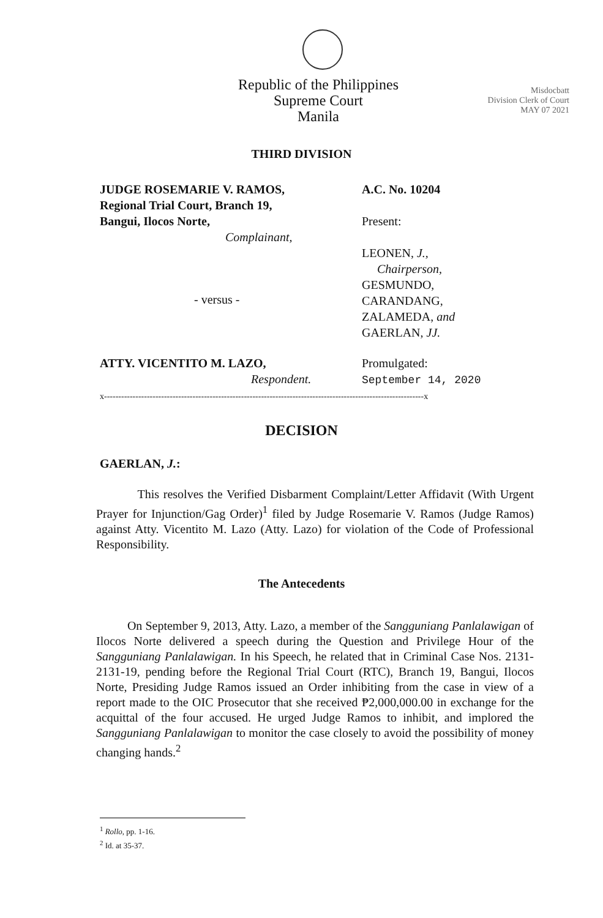Republic of the Philippines
Supreme Court
Manila
Misdocbatt
Division Clerk of Court
MAY 07 2021
THIRD DIVISION
JUDGE ROSEMARIE V. RAMOS,
Regional Trial Court, Branch 19,
Bangui, Ilocos Norte,
Complainant,
A.C. No. 10204
Present:
LEONEN, J.,
Chairperson,
GESMUNDO,
CARANDANG,
ZALAMEDA, and
GAERLAN, JJ.
- versus -
ATTY. VICENTITO M. LAZO,
Respondent.
Promulgated:
September 14, 2020
x----------------------------------------------------------------------------------------------------------------x
DECISION
GAERLAN, J.:
This resolves the Verified Disbarment Complaint/Letter Affidavit (With Urgent Prayer for Injunction/Gag Order)<sup>1</sup> filed by Judge Rosemarie V. Ramos (Judge Ramos) against Atty. Vicentito M. Lazo (Atty. Lazo) for violation of the Code of Professional Responsibility.
The Antecedents
On September 9, 2013, Atty. Lazo, a member of the Sangguniang Panlalawigan of Ilocos Norte delivered a speech during the Question and Privilege Hour of the Sangguniang Panlalawigan. In his Speech, he related that in Criminal Case Nos. 2131-2131-19, pending before the Regional Trial Court (RTC), Branch 19, Bangui, Ilocos Norte, Presiding Judge Ramos issued an Order inhibiting from the case in view of a report made to the OIC Prosecutor that she received ₱2,000,000.00 in exchange for the acquittal of the four accused. He urged Judge Ramos to inhibit, and implored the Sangguniang Panlalawigan to monitor the case closely to avoid the possibility of money changing hands.<sup>2</sup>
<sup>1</sup> Rollo, pp. 1-16.
<sup>2</sup> Id. at 35-37.